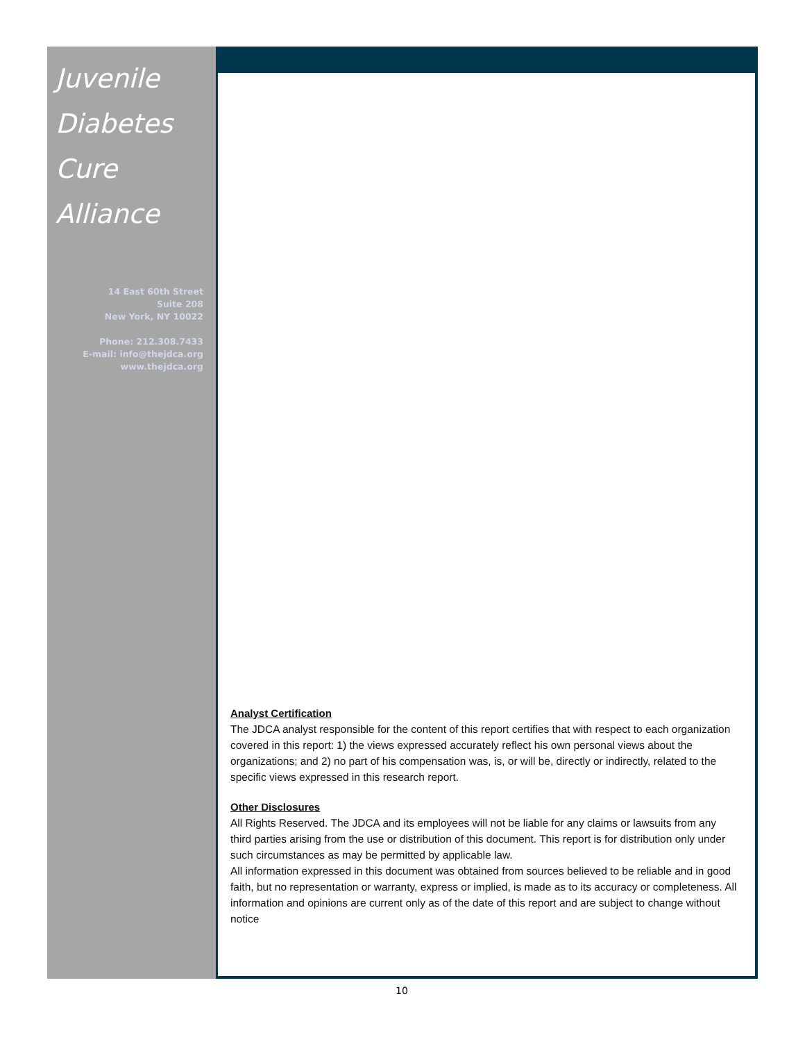Juvenile
Diabetes
Cure
Alliance
14 East 60th Street
Suite 208
New York, NY 10022
Phone: 212.308.7433
E-mail: info@thejdca.org
www.thejdca.org
Analyst Certification
The JDCA analyst responsible for the content of this report certifies that with respect to each organization covered in this report: 1) the views expressed accurately reflect his own personal views about the organizations; and 2) no part of his compensation was, is, or will be, directly or indirectly, related to the specific views expressed in this research report.
Other Disclosures
All Rights Reserved. The JDCA and its employees will not be liable for any claims or lawsuits from any third parties arising from the use or distribution of this document. This report is for distribution only under such circumstances as may be permitted by applicable law.
All information expressed in this document was obtained from sources believed to be reliable and in good faith, but no representation or warranty, express or implied, is made as to its accuracy or completeness. All information and opinions are current only as of the date of this report and are subject to change without notice
10